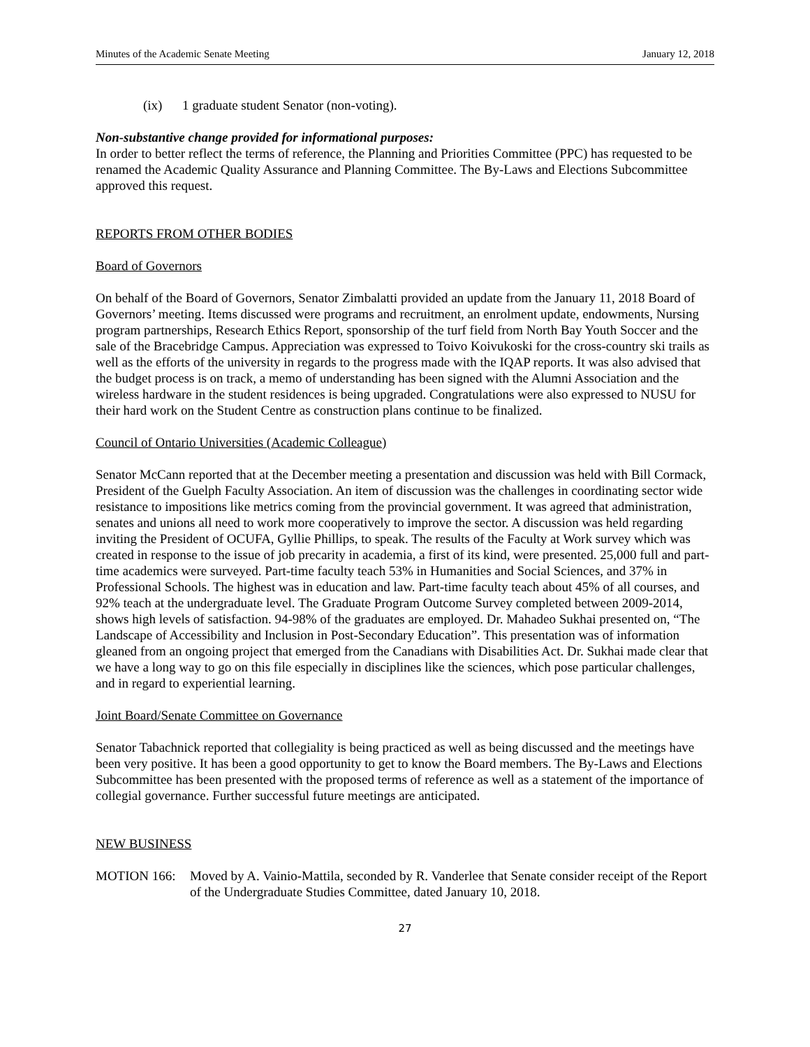Minutes of the Academic Senate Meeting January 12, 2018
(ix) 1 graduate student Senator (non-voting).
Non-substantive change provided for informational purposes:
In order to better reflect the terms of reference, the Planning and Priorities Committee (PPC) has requested to be renamed the Academic Quality Assurance and Planning Committee. The By-Laws and Elections Subcommittee approved this request.
REPORTS FROM OTHER BODIES
Board of Governors
On behalf of the Board of Governors, Senator Zimbalatti provided an update from the January 11, 2018 Board of Governors’ meeting. Items discussed were programs and recruitment, an enrolment update, endowments, Nursing program partnerships, Research Ethics Report, sponsorship of the turf field from North Bay Youth Soccer and the sale of the Bracebridge Campus. Appreciation was expressed to Toivo Koivukoski for the cross-country ski trails as well as the efforts of the university in regards to the progress made with the IQAP reports. It was also advised that the budget process is on track, a memo of understanding has been signed with the Alumni Association and the wireless hardware in the student residences is being upgraded. Congratulations were also expressed to NUSU for their hard work on the Student Centre as construction plans continue to be finalized.
Council of Ontario Universities (Academic Colleague)
Senator McCann reported that at the December meeting a presentation and discussion was held with Bill Cormack, President of the Guelph Faculty Association. An item of discussion was the challenges in coordinating sector wide resistance to impositions like metrics coming from the provincial government. It was agreed that administration, senates and unions all need to work more cooperatively to improve the sector. A discussion was held regarding inviting the President of OCUFA, Gyllie Phillips, to speak. The results of the Faculty at Work survey which was created in response to the issue of job precarity in academia, a first of its kind, were presented. 25,000 full and part-time academics were surveyed. Part-time faculty teach 53% in Humanities and Social Sciences, and 37% in Professional Schools. The highest was in education and law. Part-time faculty teach about 45% of all courses, and 92% teach at the undergraduate level. The Graduate Program Outcome Survey completed between 2009-2014, shows high levels of satisfaction. 94-98% of the graduates are employed. Dr. Mahadeo Sukhai presented on, “The Landscape of Accessibility and Inclusion in Post-Secondary Education”. This presentation was of information gleaned from an ongoing project that emerged from the Canadians with Disabilities Act. Dr. Sukhai made clear that we have a long way to go on this file especially in disciplines like the sciences, which pose particular challenges, and in regard to experiential learning.
Joint Board/Senate Committee on Governance
Senator Tabachnick reported that collegiality is being practiced as well as being discussed and the meetings have been very positive. It has been a good opportunity to get to know the Board members. The By-Laws and Elections Subcommittee has been presented with the proposed terms of reference as well as a statement of the importance of collegial governance. Further successful future meetings are anticipated.
NEW BUSINESS
MOTION 166: Moved by A. Vainio-Mattila, seconded by R. Vanderlee that Senate consider receipt of the Report of the Undergraduate Studies Committee, dated January 10, 2018.
27